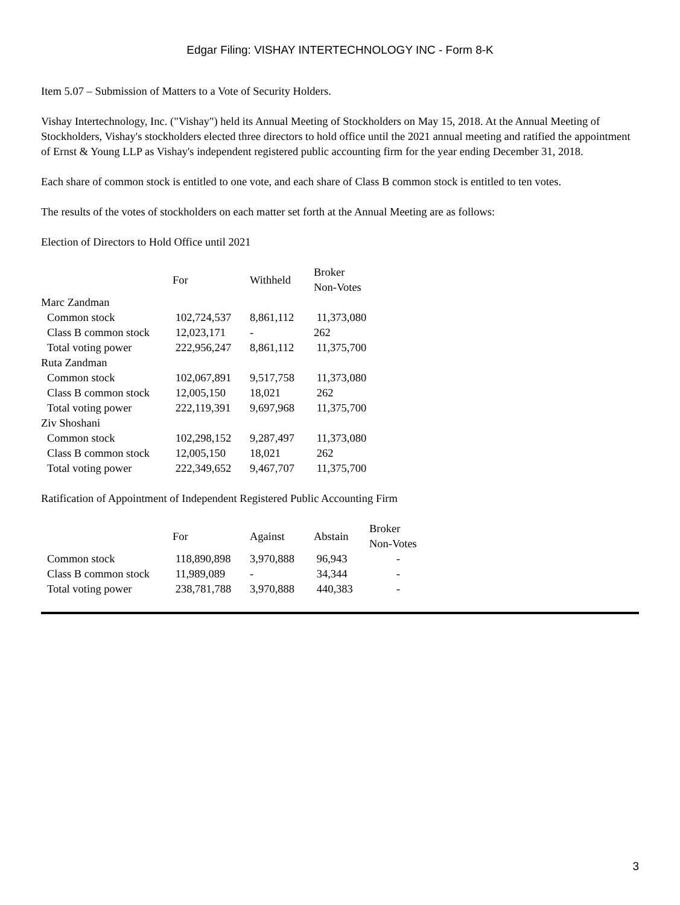Edgar Filing: VISHAY INTERTECHNOLOGY INC - Form 8-K
Item 5.07 – Submission of Matters to a Vote of Security Holders.
Vishay Intertechnology, Inc. ("Vishay") held its Annual Meeting of Stockholders on May 15, 2018. At the Annual Meeting of Stockholders, Vishay's stockholders elected three directors to hold office until the 2021 annual meeting and ratified the appointment of Ernst & Young LLP as Vishay's independent registered public accounting firm for the year ending December 31, 2018.
Each share of common stock is entitled to one vote, and each share of Class B common stock is entitled to ten votes.
The results of the votes of stockholders on each matter set forth at the Annual Meeting are as follows:
Election of Directors to Hold Office until 2021
| | For | Withheld | Broker Non-Votes |
| --- | --- | --- | --- |
| Marc Zandman | | | |
| Common stock | 102,724,537 | 8,861,112 | 11,373,080 |
| Class B common stock | 12,023,171 | - | 262 |
| Total voting power | 222,956,247 | 8,861,112 | 11,375,700 |
| Ruta Zandman | | | |
| Common stock | 102,067,891 | 9,517,758 | 11,373,080 |
| Class B common stock | 12,005,150 | 18,021 | 262 |
| Total voting power | 222,119,391 | 9,697,968 | 11,375,700 |
| Ziv Shoshani | | | |
| Common stock | 102,298,152 | 9,287,497 | 11,373,080 |
| Class B common stock | 12,005,150 | 18,021 | 262 |
| Total voting power | 222,349,652 | 9,467,707 | 11,375,700 |
Ratification of Appointment of Independent Registered Public Accounting Firm
| | For | Against | Abstain | Broker Non-Votes |
| --- | --- | --- | --- | --- |
| Common stock | 118,890,898 | 3,970,888 | 96,943 | - |
| Class B common stock | 11,989,089 | - | 34,344 | - |
| Total voting power | 238,781,788 | 3,970,888 | 440,383 | - |
3